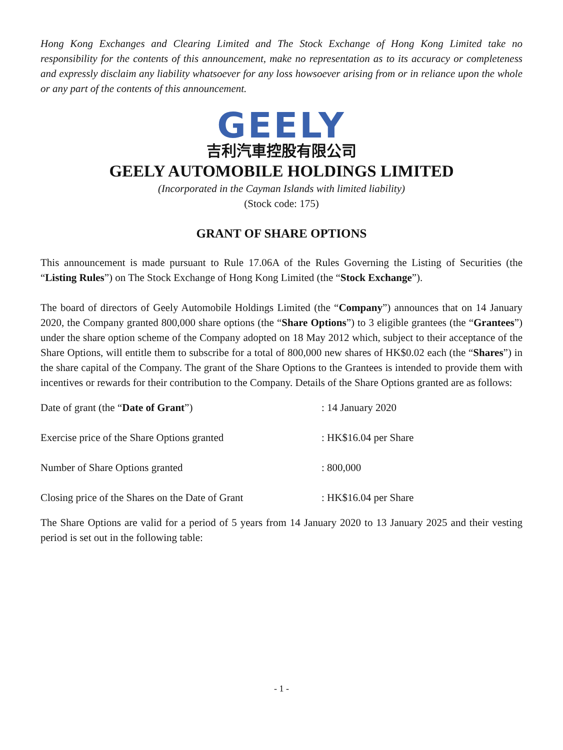Hong Kong Exchanges and Clearing Limited and The Stock Exchange of Hong Kong Limited take no responsibility for the contents of this announcement, make no representation as to its accuracy or completeness and expressly disclaim any liability whatsoever for any loss howsoever arising from or in reliance upon the whole or any part of the contents of this announcement.
GEELY
吉利汽車控股有限公司
GEELY AUTOMOBILE HOLDINGS LIMITED
(Incorporated in the Cayman Islands with limited liability)
(Stock code: 175)
GRANT OF SHARE OPTIONS
This announcement is made pursuant to Rule 17.06A of the Rules Governing the Listing of Securities (the “Listing Rules”) on The Stock Exchange of Hong Kong Limited (the “Stock Exchange”).
The board of directors of Geely Automobile Holdings Limited (the “Company”) announces that on 14 January 2020, the Company granted 800,000 share options (the “Share Options”) to 3 eligible grantees (the “Grantees”) under the share option scheme of the Company adopted on 18 May 2012 which, subject to their acceptance of the Share Options, will entitle them to subscribe for a total of 800,000 new shares of HK$0.02 each (the “Shares”) in the share capital of the Company. The grant of the Share Options to the Grantees is intended to provide them with incentives or rewards for their contribution to the Company. Details of the Share Options granted are as follows:
| Date of grant (the “ Date of Grant ”) | : 14 January 2020 |
| Exercise price of the Share Options granted | : HK$16.04 per Share |
| Number of Share Options granted | : 800,000 |
| Closing price of the Shares on the Date of Grant | : HK$16.04 per Share |
The Share Options are valid for a period of 5 years from 14 January 2020 to 13 January 2025 and their vesting period is set out in the following table:
- 1 -